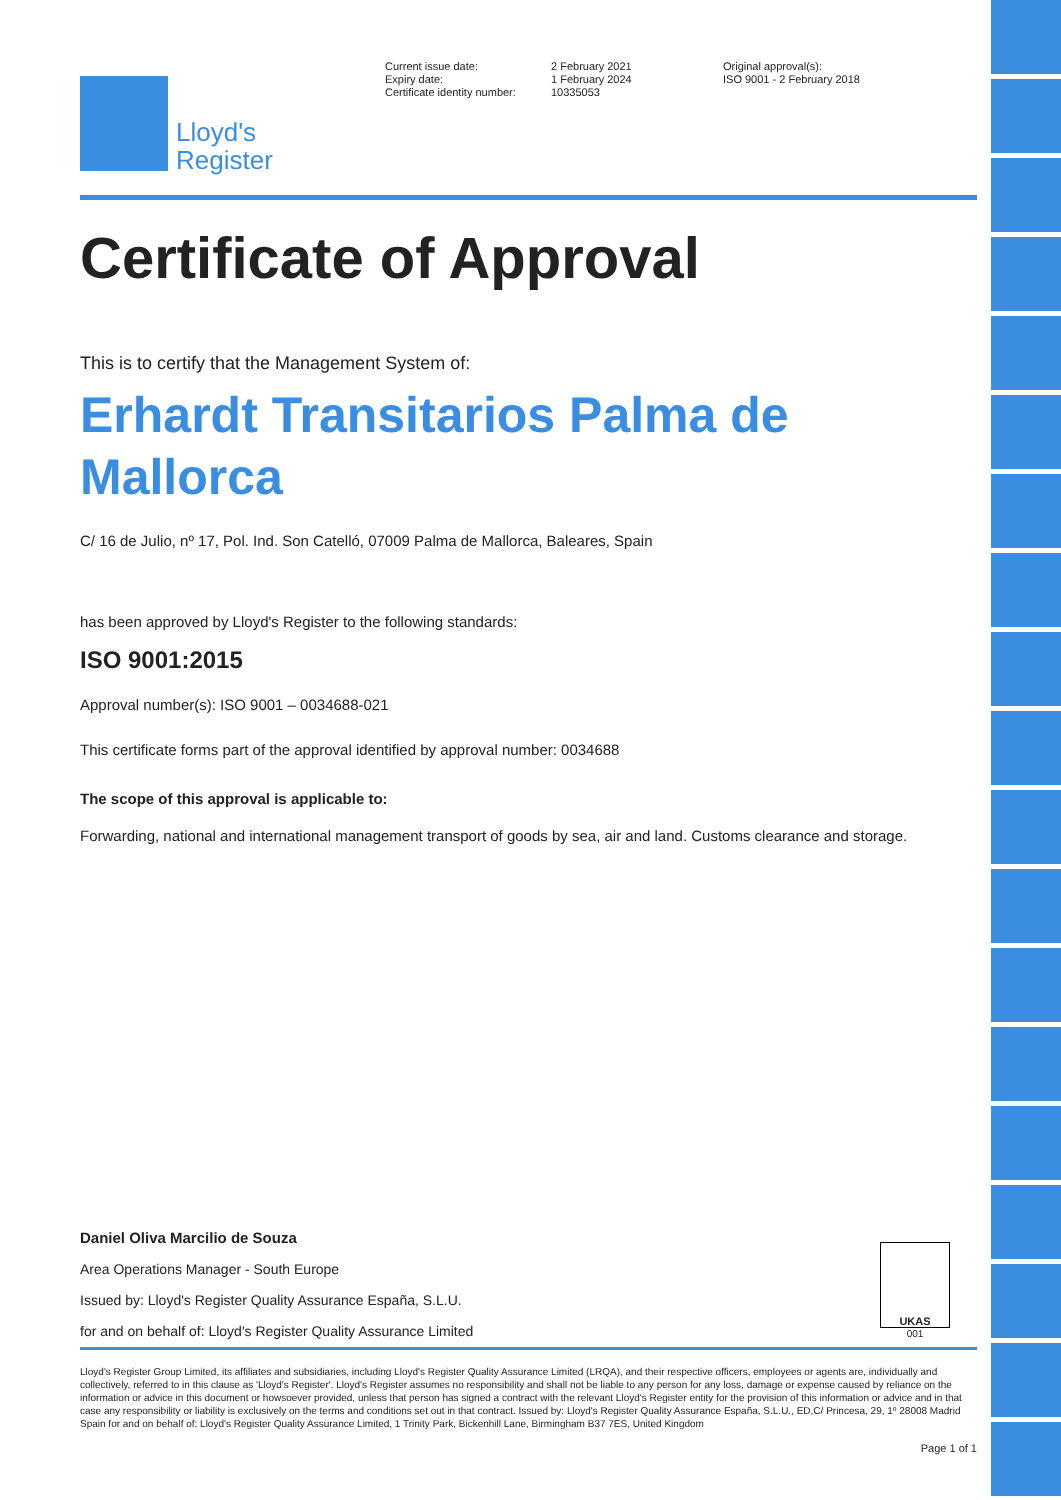Lloyd's
Register
Current issue date:
Expiry date:
Certificate identity number:
2 February 2021
1 February 2024
10335053
Original approval(s):
ISO 9001 - 2 February 2018
Certificate of Approval
This is to certify that the Management System of:
Erhardt Transitarios Palma de Mallorca
C/ 16 de Julio, nº 17, Pol. Ind. Son Catelló, 07009 Palma de Mallorca, Baleares, Spain
has been approved by Lloyd's Register to the following standards:
ISO 9001:2015
Approval number(s): ISO 9001 – 0034688-021
This certificate forms part of the approval identified by approval number: 0034688
The scope of this approval is applicable to:
Forwarding, national and international management transport of goods by sea, air and land. Customs clearance and storage.
Daniel Oliva Marcilio de Souza
Area Operations Manager - South Europe
Issued by: Lloyd's Register Quality Assurance España, S.L.U.
for and on behalf of: Lloyd's Register Quality Assurance Limited
UKAS
001
Lloyd's Register Group Limited, its affiliates and subsidiaries, including Lloyd's Register Quality Assurance Limited (LRQA), and their respective officers, employees or agents are, individually and collectively, referred to in this clause as 'Lloyd's Register'. Lloyd's Register assumes no responsibility and shall not be liable to any person for any loss, damage or expense caused by reliance on the information or advice in this document or howsoever provided, unless that person has signed a contract with the relevant Lloyd's Register entity for the provision of this information or advice and in that case any responsibility or liability is exclusively on the terms and conditions set out in that contract. Issued by: Lloyd's Register Quality Assurance España, S.L.U., ED,C/ Princesa, 29, 1º 28008 Madrid Spain for and on behalf of: Lloyd's Register Quality Assurance Limited, 1 Trinity Park, Bickenhill Lane, Birmingham B37 7ES, United Kingdom
Page 1 of 1